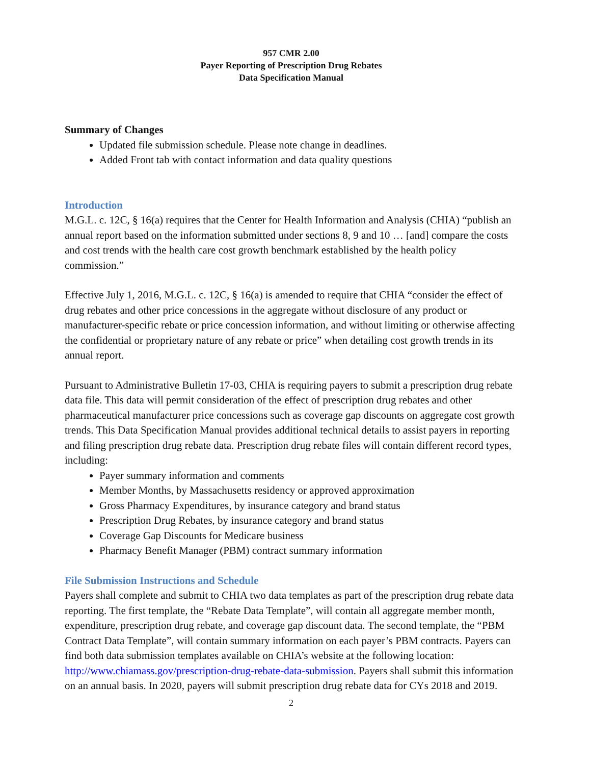957 CMR 2.00
Payer Reporting of Prescription Drug Rebates
Data Specification Manual
Summary of Changes
Updated file submission schedule. Please note change in deadlines.
Added Front tab with contact information and data quality questions
Introduction
M.G.L. c. 12C, § 16(a) requires that the Center for Health Information and Analysis (CHIA) “publish an annual report based on the information submitted under sections 8, 9 and 10 … [and] compare the costs and cost trends with the health care cost growth benchmark established by the health policy commission.”
Effective July 1, 2016, M.G.L. c. 12C, § 16(a) is amended to require that CHIA “consider the effect of drug rebates and other price concessions in the aggregate without disclosure of any product or manufacturer-specific rebate or price concession information, and without limiting or otherwise affecting the confidential or proprietary nature of any rebate or price” when detailing cost growth trends in its annual report.
Pursuant to Administrative Bulletin 17-03, CHIA is requiring payers to submit a prescription drug rebate data file. This data will permit consideration of the effect of prescription drug rebates and other pharmaceutical manufacturer price concessions such as coverage gap discounts on aggregate cost growth trends. This Data Specification Manual provides additional technical details to assist payers in reporting and filing prescription drug rebate data. Prescription drug rebate files will contain different record types, including:
Payer summary information and comments
Member Months, by Massachusetts residency or approved approximation
Gross Pharmacy Expenditures, by insurance category and brand status
Prescription Drug Rebates, by insurance category and brand status
Coverage Gap Discounts for Medicare business
Pharmacy Benefit Manager (PBM) contract summary information
File Submission Instructions and Schedule
Payers shall complete and submit to CHIA two data templates as part of the prescription drug rebate data reporting. The first template, the “Rebate Data Template”, will contain all aggregate member month, expenditure, prescription drug rebate, and coverage gap discount data. The second template, the “PBM Contract Data Template”, will contain summary information on each payer’s PBM contracts. Payers can find both data submission templates available on CHIA’s website at the following location: http://www.chiamass.gov/prescription-drug-rebate-data-submission. Payers shall submit this information on an annual basis. In 2020, payers will submit prescription drug rebate data for CYs 2018 and 2019.
2